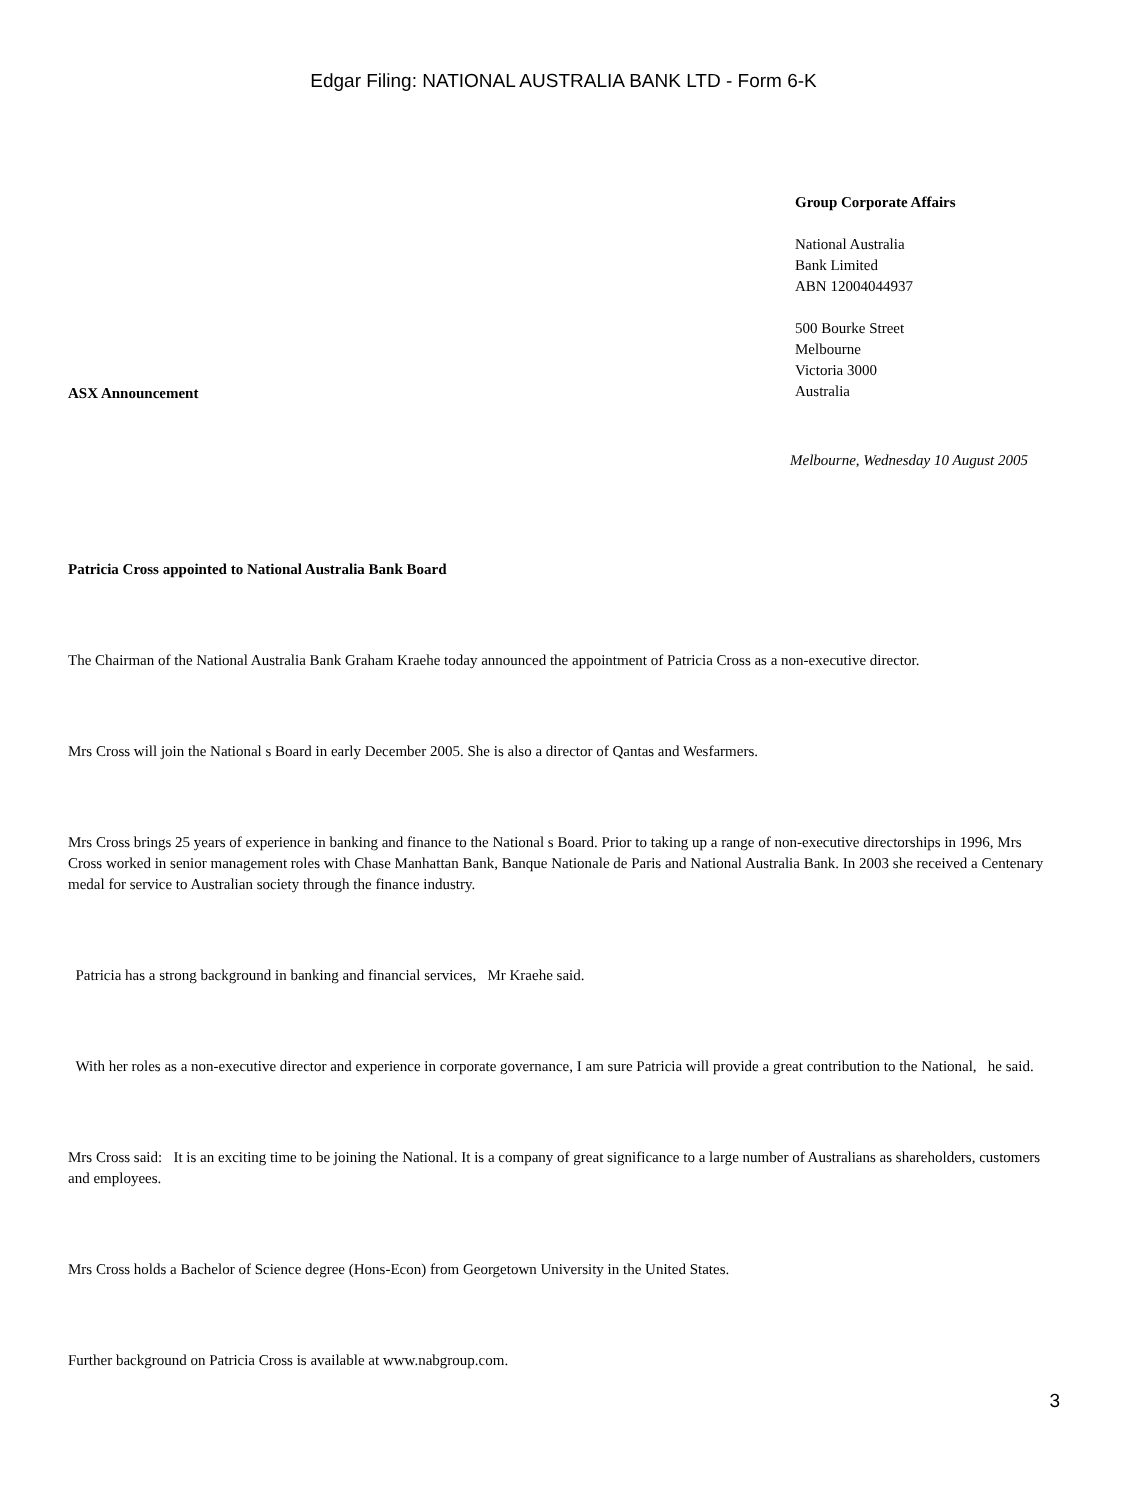Edgar Filing: NATIONAL AUSTRALIA BANK LTD - Form 6-K
ASX Announcement
Group Corporate Affairs
National Australia
Bank Limited
ABN 12004044937
500 Bourke Street
Melbourne
Victoria 3000
Australia
Melbourne, Wednesday 10 August 2005
Patricia Cross appointed to National Australia Bank Board
The Chairman of the National Australia Bank Graham Kraehe today announced the appointment of Patricia Cross as a non-executive director.
Mrs Cross will join the National s Board in early December 2005. She is also a director of Qantas and Wesfarmers.
Mrs Cross brings 25 years of experience in banking and finance to the National s Board. Prior to taking up a range of non-executive directorships in 1996, Mrs Cross worked in senior management roles with Chase Manhattan Bank, Banque Nationale de Paris and National Australia Bank. In 2003 she received a Centenary medal for service to Australian society through the finance industry.
Patricia has a strong background in banking and financial services, Mr Kraehe said.
With her roles as a non-executive director and experience in corporate governance, I am sure Patricia will provide a great contribution to the National, he said.
Mrs Cross said: It is an exciting time to be joining the National. It is a company of great significance to a large number of Australians as shareholders, customers and employees.
Mrs Cross holds a Bachelor of Science degree (Hons-Econ) from Georgetown University in the United States.
Further background on Patricia Cross is available at www.nabgroup.com.
3